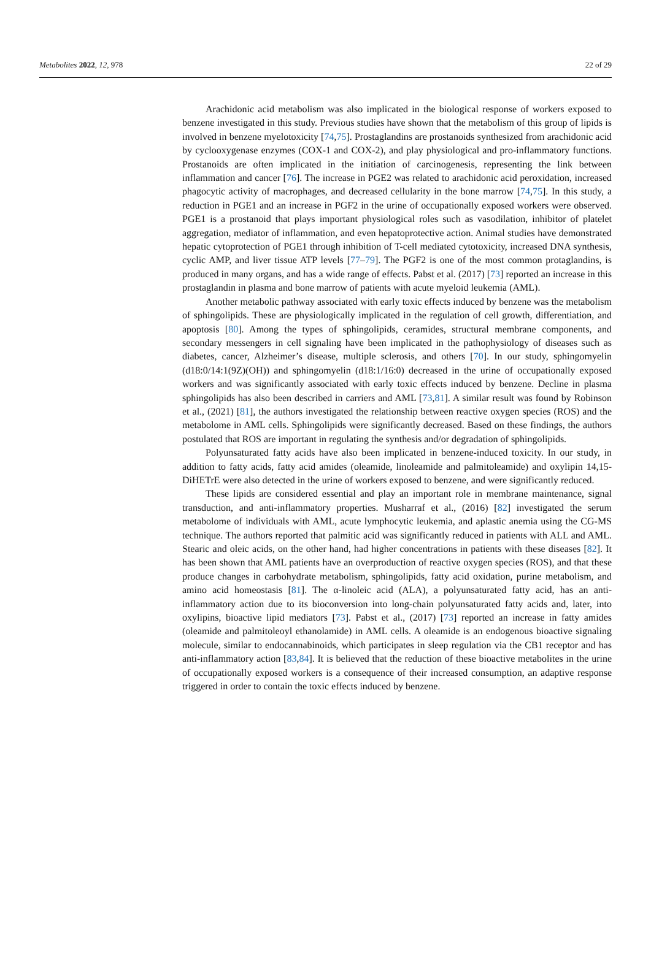Metabolites 2022, 12, 978 22 of 29
Arachidonic acid metabolism was also implicated in the biological response of workers exposed to benzene investigated in this study. Previous studies have shown that the metabolism of this group of lipids is involved in benzene myelotoxicity [74,75]. Prostaglandins are prostanoids synthesized from arachidonic acid by cyclooxygenase enzymes (COX-1 and COX-2), and play physiological and pro-inflammatory functions. Prostanoids are often implicated in the initiation of carcinogenesis, representing the link between inflammation and cancer [76]. The increase in PGE2 was related to arachidonic acid peroxidation, increased phagocytic activity of macrophages, and decreased cellularity in the bone marrow [74,75]. In this study, a reduction in PGE1 and an increase in PGF2 in the urine of occupationally exposed workers were observed. PGE1 is a prostanoid that plays important physiological roles such as vasodilation, inhibitor of platelet aggregation, mediator of inflammation, and even hepatoprotective action. Animal studies have demonstrated hepatic cytoprotection of PGE1 through inhibition of T-cell mediated cytotoxicity, increased DNA synthesis, cyclic AMP, and liver tissue ATP levels [77–79]. The PGF2 is one of the most common protaglandins, is produced in many organs, and has a wide range of effects. Pabst et al. (2017) [73] reported an increase in this prostaglandin in plasma and bone marrow of patients with acute myeloid leukemia (AML).
Another metabolic pathway associated with early toxic effects induced by benzene was the metabolism of sphingolipids. These are physiologically implicated in the regulation of cell growth, differentiation, and apoptosis [80]. Among the types of sphingolipids, ceramides, structural membrane components, and secondary messengers in cell signaling have been implicated in the pathophysiology of diseases such as diabetes, cancer, Alzheimer’s disease, multiple sclerosis, and others [70]. In our study, sphingomyelin (d18:0/14:1(9Z)(OH)) and sphingomyelin (d18:1/16:0) decreased in the urine of occupationally exposed workers and was significantly associated with early toxic effects induced by benzene. Decline in plasma sphingolipids has also been described in carriers and AML [73,81]. A similar result was found by Robinson et al., (2021) [81], the authors investigated the relationship between reactive oxygen species (ROS) and the metabolome in AML cells. Sphingolipids were significantly decreased. Based on these findings, the authors postulated that ROS are important in regulating the synthesis and/or degradation of sphingolipids.
Polyunsaturated fatty acids have also been implicated in benzene-induced toxicity. In our study, in addition to fatty acids, fatty acid amides (oleamide, linoleamide and palmitoleamide) and oxylipin 14,15-DiHETrE were also detected in the urine of workers exposed to benzene, and were significantly reduced.
These lipids are considered essential and play an important role in membrane maintenance, signal transduction, and anti-inflammatory properties. Musharraf et al., (2016) [82] investigated the serum metabolome of individuals with AML, acute lymphocytic leukemia, and aplastic anemia using the CG-MS technique. The authors reported that palmitic acid was significantly reduced in patients with ALL and AML. Stearic and oleic acids, on the other hand, had higher concentrations in patients with these diseases [82]. It has been shown that AML patients have an overproduction of reactive oxygen species (ROS), and that these produce changes in carbohydrate metabolism, sphingolipids, fatty acid oxidation, purine metabolism, and amino acid homeostasis [81]. The α-linoleic acid (ALA), a polyunsaturated fatty acid, has an anti-inflammatory action due to its bioconversion into long-chain polyunsaturated fatty acids and, later, into oxylipins, bioactive lipid mediators [73]. Pabst et al., (2017) [73] reported an increase in fatty amides (oleamide and palmitoleoyl ethanolamide) in AML cells. A oleamide is an endogenous bioactive signaling molecule, similar to endocannabinoids, which participates in sleep regulation via the CB1 receptor and has anti-inflammatory action [83,84]. It is believed that the reduction of these bioactive metabolites in the urine of occupationally exposed workers is a consequence of their increased consumption, an adaptive response triggered in order to contain the toxic effects induced by benzene.